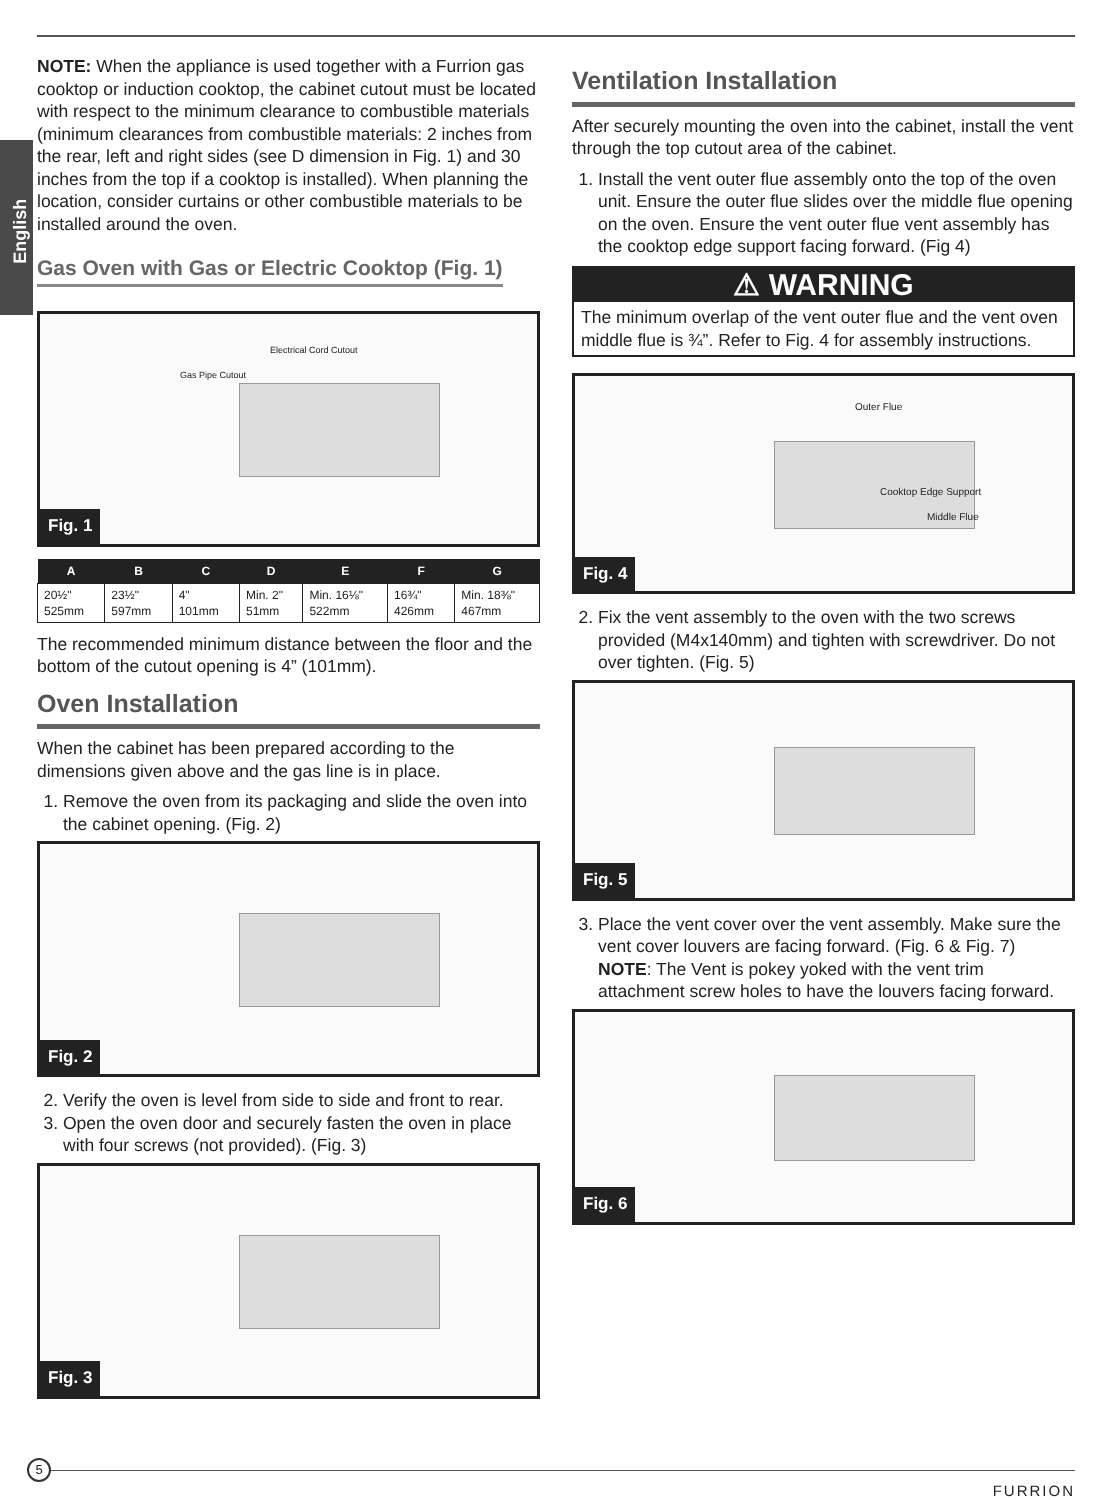English
NOTE: When the appliance is used together with a Furrion gas cooktop or induction cooktop, the cabinet cutout must be located with respect to the minimum clearance to combustible materials (minimum clearances from combustible materials: 2 inches from the rear, left and right sides (see D dimension in Fig. 1) and 30 inches from the top if a cooktop is installed). When planning the location, consider curtains or other combustible materials to be installed around the oven.
Gas Oven with Gas or Electric Cooktop (Fig. 1)
Gas Pipe Cutout
Electrical Cord Cutout
Fig. 1
| A | B | C | D | E | F | G |
| --- | --- | --- | --- | --- | --- | --- |
| 20½" 525mm | 23½" 597mm | 4" 101mm | Min. 2" 51mm | Min. 16⅛" 522mm | 16¾" 426mm | Min. 18⅜" 467mm |
The recommended minimum distance between the floor and the bottom of the cutout opening is 4” (101mm).
Oven Installation
When the cabinet has been prepared according to the dimensions given above and the gas line is in place.
1. Remove the oven from its packaging and slide the oven into the cabinet opening. (Fig. 2)
Fig. 2
2. Verify the oven is level from side to side and front to rear.
3. Open the oven door and securely fasten the oven in place with four screws (not provided). (Fig. 3)
Fig. 3
Ventilation Installation
After securely mounting the oven into the cabinet, install the vent through the top cutout area of the cabinet.
1. Install the vent outer flue assembly onto the top of the oven unit. Ensure the outer flue slides over the middle flue opening on the oven. Ensure the vent outer flue vent assembly has the cooktop edge support facing forward. (Fig 4)
⚠ WARNING
The minimum overlap of the vent outer flue and the vent oven middle flue is ¾”. Refer to Fig. 4 for assembly instructions.
Outer Flue
Cooktop Edge Support
Middle Flue
Fig. 4
2. Fix the vent assembly to the oven with the two screws provided (M4x140mm) and tighten with screwdriver. Do not over tighten. (Fig. 5)
Fig. 5
3. Place the vent cover over the vent assembly. Make sure the vent cover louvers are facing forward. (Fig. 6 & Fig. 7)
NOTE: The Vent is pokey yoked with the vent trim attachment screw holes to have the louvers facing forward.
Fig. 6
5
FURRION